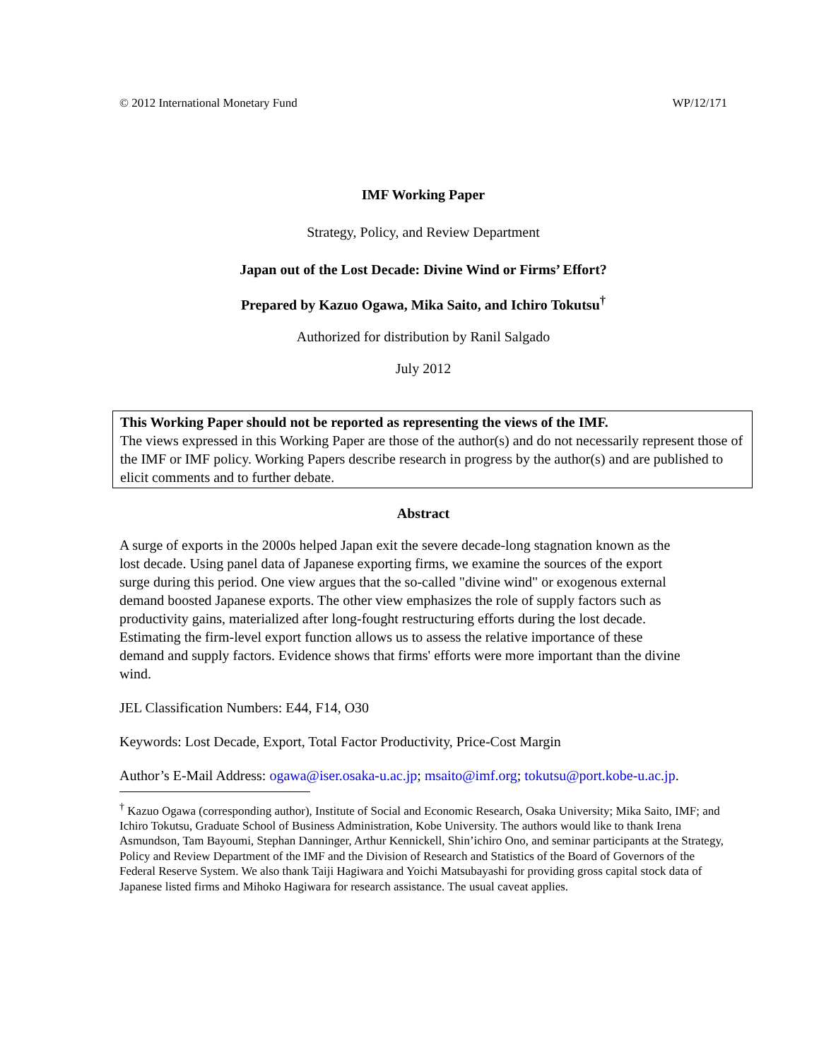© 2012 International Monetary Fund WP/12/171
IMF Working Paper
Strategy, Policy, and Review Department
Japan out of the Lost Decade: Divine Wind or Firms’ Effort?
Prepared by Kazuo Ogawa, Mika Saito, and Ichiro Tokutsu<sup>†</sup>
Authorized for distribution by Ranil Salgado
July 2012
This Working Paper should not be reported as representing the views of the IMF.
The views expressed in this Working Paper are those of the author(s) and do not necessarily represent those of the IMF or IMF policy. Working Papers describe research in progress by the author(s) and are published to elicit comments and to further debate.
Abstract
A surge of exports in the 2000s helped Japan exit the severe decade-long stagnation known as the lost decade. Using panel data of Japanese exporting firms, we examine the sources of the export surge during this period. One view argues that the so-called "divine wind" or exogenous external demand boosted Japanese exports. The other view emphasizes the role of supply factors such as productivity gains, materialized after long-fought restructuring efforts during the lost decade. Estimating the firm-level export function allows us to assess the relative importance of these demand and supply factors. Evidence shows that firms' efforts were more important than the divine wind.
JEL Classification Numbers: E44, F14, O30
Keywords: Lost Decade, Export, Total Factor Productivity, Price-Cost Margin
Author’s E-Mail Address: ogawa@iser.osaka-u.ac.jp; msaito@imf.org; tokutsu@port.kobe-u.ac.jp.
<sup>†</sup> Kazuo Ogawa (corresponding author), Institute of Social and Economic Research, Osaka University; Mika Saito, IMF; and Ichiro Tokutsu, Graduate School of Business Administration, Kobe University. The authors would like to thank Irena Asmundson, Tam Bayoumi, Stephan Danninger, Arthur Kennickell, Shin’ichiro Ono, and seminar participants at the Strategy, Policy and Review Department of the IMF and the Division of Research and Statistics of the Board of Governors of the Federal Reserve System. We also thank Taiji Hagiwara and Yoichi Matsubayashi for providing gross capital stock data of Japanese listed firms and Mihoko Hagiwara for research assistance. The usual caveat applies.